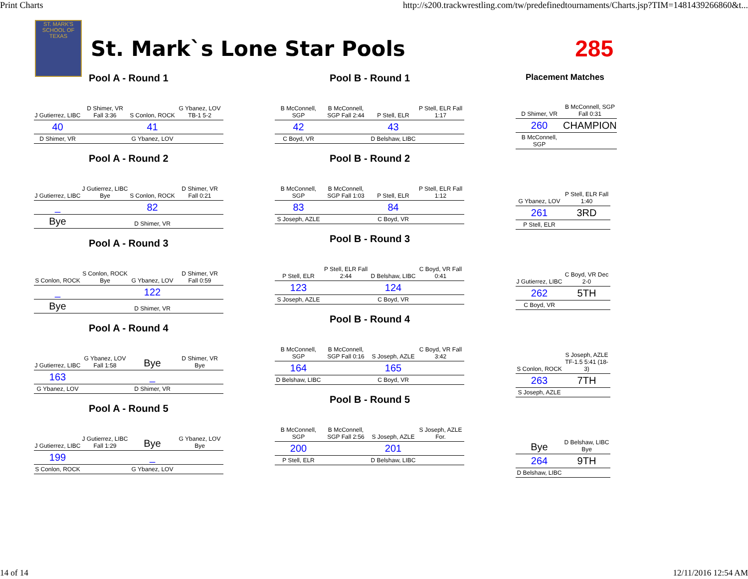Print Charts http://s200.trackwrestling.com/tw/predefinedtournaments/Charts.jsp?TIM=1481439266860&t...
ST. MARK'S SCHOOL OF TEXAS
St. Mark`s Lone Star Pools 285
Pool A - Round 1
| J Gutierrez, LIBC | D Shimer, VR Fall 3:36 | S Conlon, ROCK | G Ybanez, LOV TB-1 5-2 |
| 40 | | 41 | |
| D Shimer, VR | | G Ybanez, LOV | |
Pool A - Round 2
| J Gutierrez, LIBC | J Gutierrez, LIBC Bye | S Conlon, ROCK | D Shimer, VR Fall 0:21 |
| _ | | 82 | |
| Bye | | D Shimer, VR | |
Pool A - Round 3
| S Conlon, ROCK | S Conlon, ROCK Bye | G Ybanez, LOV | D Shimer, VR Fall 0:59 |
| _ | | 122 | |
| Bye | | D Shimer, VR | |
Pool A - Round 4
| J Gutierrez, LIBC | G Ybanez, LOV Fall 1:58 | Bye | D Shimer, VR Bye |
| 163 | | _ | |
| G Ybanez, LOV | | D Shimer, VR | |
Pool A - Round 5
| J Gutierrez, LIBC | J Gutierrez, LIBC Fall 1:29 | Bye | G Ybanez, LOV Bye |
| 199 | | _ | |
| S Conlon, ROCK | | G Ybanez, LOV | |
Pool B - Round 1
| B McConnell, SGP | B McConnell, SGP Fall 2:44 | P Stell, ELR | P Stell, ELR Fall 1:17 |
| 42 | | 43 | |
| C Boyd, VR | | D Belshaw, LIBC | |
Pool B - Round 2
| B McConnell, SGP | B McConnell, SGP Fall 1:03 | P Stell, ELR | P Stell, ELR Fall 1:12 |
| 83 | | 84 | |
| S Joseph, AZLE | | C Boyd, VR | |
Pool B - Round 3
| P Stell, ELR | P Stell, ELR Fall 2:44 | D Belshaw, LIBC | C Boyd, VR Fall 0:41 |
| 123 | | 124 | |
| S Joseph, AZLE | | C Boyd, VR | |
Pool B - Round 4
| B McConnell, SGP | B McConnell, SGP Fall 0:16 | S Joseph, AZLE | C Boyd, VR Fall 3:42 |
| 164 | | 165 | |
| D Belshaw, LIBC | | C Boyd, VR | |
Pool B - Round 5
| B McConnell, SGP | B McConnell, SGP Fall 2:56 | S Joseph, AZLE | S Joseph, AZLE For. |
| 200 | | 201 | |
| P Stell, ELR | | D Belshaw, LIBC | |
Placement Matches
| D Shimer, VR | B McConnell, SGP Fall 0:31 |
| 260 | CHAMPION |
| B McConnell, SGP | |
-
| G Ybanez, LOV | P Stell, ELR Fall 1:40 |
| 261 | 3RD |
| P Stell, ELR | |
-
| J Gutierrez, LIBC | C Boyd, VR Dec 2-0 |
| 262 | 5TH |
| C Boyd, VR | |
-
| S Conlon, ROCK | S Joseph, AZLE TF-1.5 5:41 (18-3) |
| 263 | 7TH |
| S Joseph, AZLE | |
-
| Bye | D Belshaw, LIBC Bye |
| 264 | 9TH |
| D Belshaw, LIBC | |
14 of 14 12/11/2016 12:54 AM